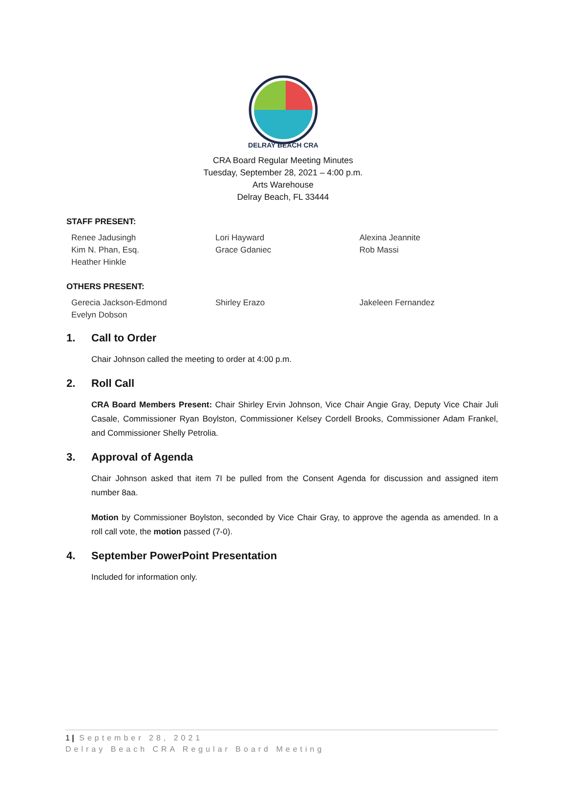DELRAY BEACH CRA
CRA Board Regular Meeting Minutes
Tuesday, September 28, 2021 – 4:00 p.m.
Arts Warehouse
Delray Beach, FL 33444
STAFF PRESENT:
Renee Jadusingh
Kim N. Phan, Esq.
Heather Hinkle
Lori Hayward
Grace Gdaniec
Alexina Jeannite
Rob Massi
OTHERS PRESENT:
Gerecia Jackson-Edmond
Evelyn Dobson
Shirley Erazo
Jakeleen Fernandez
1. Call to Order
Chair Johnson called the meeting to order at 4:00 p.m.
2. Roll Call
CRA Board Members Present: Chair Shirley Ervin Johnson, Vice Chair Angie Gray, Deputy Vice Chair Juli Casale, Commissioner Ryan Boylston, Commissioner Kelsey Cordell Brooks, Commissioner Adam Frankel, and Commissioner Shelly Petrolia.
3. Approval of Agenda
Chair Johnson asked that item 7I be pulled from the Consent Agenda for discussion and assigned item number 8aa.
Motion by Commissioner Boylston, seconded by Vice Chair Gray, to approve the agenda as amended. In a roll call vote, the motion passed (7-0).
4. September PowerPoint Presentation
Included for information only.
1 | September 28, 2021
Delray Beach CRA Regular Board Meeting